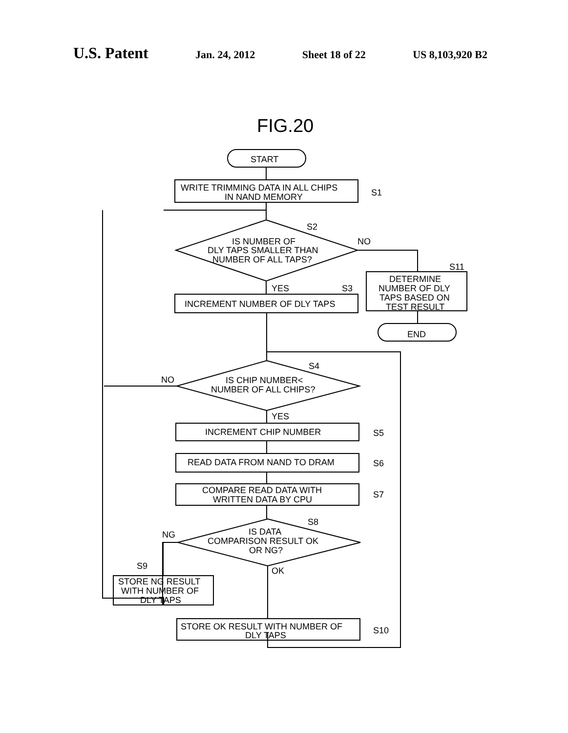U.S. Patent Jan. 24, 2012 Sheet 18 of 22 US 8,103,920 B2
START
WRITE TRIMMING DATA IN ALL CHIPS
IN NAND MEMORY
S1
IS NUMBER OF
DLY TAPS SMALLER THAN
NUMBER OF ALL TAPS?
S2
NO
YES
S3
INCREMENT NUMBER OF DLY TAPS
S11
DETERMINE
NUMBER OF DLY
TAPS BASED ON
TEST RESULT
END
S4
NO
IS CHIP NUMBER<
NUMBER OF ALL CHIPS?
YES
INCREMENT CHIP NUMBER
S5
READ DATA FROM NAND TO DRAM
S6
COMPARE READ DATA WITH
WRITTEN DATA BY CPU
S7
S8
NG
IS DATA
COMPARISON RESULT OK
OR NG?
S9
OK
STORE NG RESULT
WITH NUMBER OF
DLY TAPS
STORE OK RESULT WITH NUMBER OF
DLY TAPS
S10
FIG.20